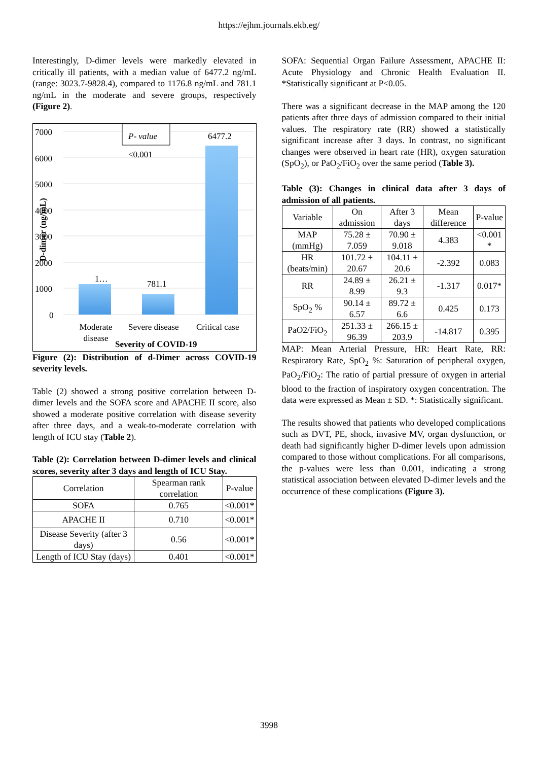https://ejhm.journals.ekb.eg/
Interestingly, D-dimer levels were markedly elevated in critically ill patients, with a median value of 6477.2 ng/mL (range: 3023.7-9828.4), compared to 1176.8 ng/mL and 781.1 ng/mL in the moderate and severe groups, respectively (Figure 2).
7000
6000
5000
4000
3000
2000
1000
0
P- value
<0.001
6477.2
1… 781.1
Moderate disease
Severe disease Critical case
Severity of COVID-19
D-dimer (ng/mL)
Figure (2): Distribution of d-Dimer across COVID-19 severity levels.
Table (2) showed a strong positive correlation between D-dimer levels and the SOFA score and APACHE II score, also showed a moderate positive correlation with disease severity after three days, and a weak-to-moderate correlation with length of ICU stay (Table 2).
Table (2): Correlation between D-dimer levels and clinical scores, severity after 3 days and length of ICU Stay.
| Correlation | Spearman rank correlation | P-value |
| --- | --- | --- |
| SOFA | 0.765 | <0.001* |
| APACHE II | 0.710 | <0.001* |
| Disease Severity (after 3 days) | 0.56 | <0.001* |
| Length of ICU Stay (days) | 0.401 | <0.001* |
SOFA: Sequential Organ Failure Assessment, APACHE II: Acute Physiology and Chronic Health Evaluation II. *Statistically significant at P<0.05.
There was a significant decrease in the MAP among the 120 patients after three days of admission compared to their initial values. The respiratory rate (RR) showed a statistically significant increase after 3 days. In contrast, no significant changes were observed in heart rate (HR), oxygen saturation (SpO<sub>2</sub>), or PaO<sub>2</sub>/FiO<sub>2</sub> over the same period (Table 3).
Table (3): Changes in clinical data after 3 days of admission of all patients.
| Variable | On admission | After 3 days | Mean difference | P-value |
| --- | --- | --- | --- | --- |
| MAP (mmHg) | 75.28 ± 7.059 | 70.90 ± 9.018 | 4.383 | <0.001 * |
| HR (beats/min) | 101.72 ± 20.67 | 104.11 ± 20.6 | -2.392 | 0.083 |
| RR | 24.89 ± 8.99 | 26.21 ± 9.3 | -1.317 | 0.017* |
| SpO<sub>2</sub> % | 90.14 ± 6.57 | 89.72 ± 6.6 | 0.425 | 0.173 |
| PaO2/FiO<sub>2</sub> | 251.33 ± 96.39 | 266.15 ± 203.9 | -14.817 | 0.395 |
MAP: Mean Arterial Pressure, HR: Heart Rate, RR: Respiratory Rate, SpO<sub>2</sub> %: Saturation of peripheral oxygen, PaO<sub>2</sub>/FiO<sub>2</sub>: The ratio of partial pressure of oxygen in arterial blood to the fraction of inspiratory oxygen concentration. The data were expressed as Mean ± SD. *: Statistically significant.
The results showed that patients who developed complications such as DVT, PE, shock, invasive MV, organ dysfunction, or death had significantly higher D-dimer levels upon admission compared to those without complications. For all comparisons, the p-values were less than 0.001, indicating a strong statistical association between elevated D-dimer levels and the occurrence of these complications (Figure 3).
3998